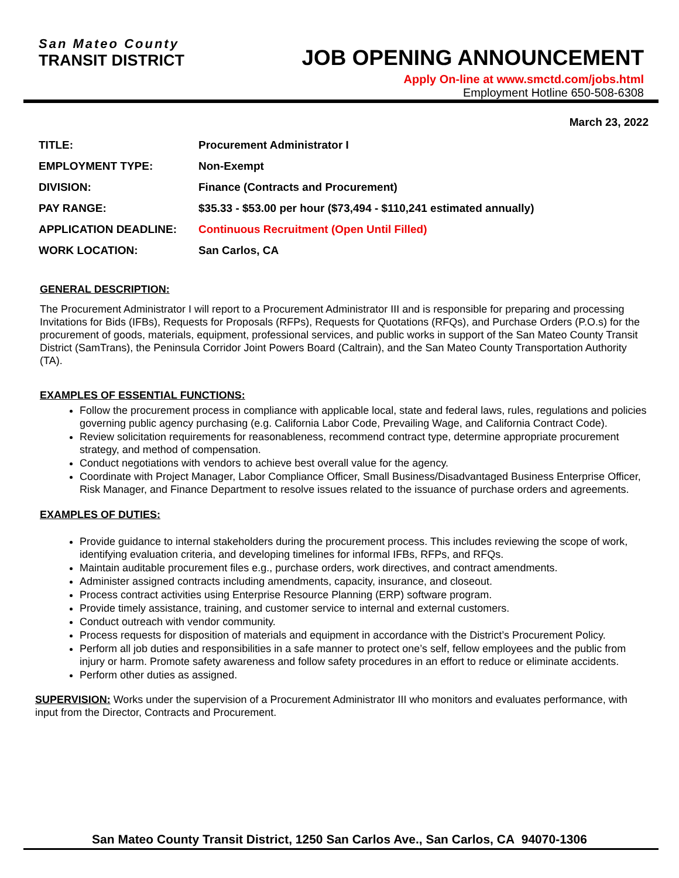San Mateo County
TRANSIT DISTRICT
JOB OPENING ANNOUNCEMENT
Apply On-line at www.smctd.com/jobs.html
Employment Hotline 650-508-6308
March 23, 2022
| TITLE: | Procurement Administrator I |
| EMPLOYMENT TYPE: | Non-Exempt |
| DIVISION: | Finance (Contracts and Procurement) |
| PAY RANGE: | $35.33 - $53.00 per hour ($73,494 - $110,241 estimated annually) |
| APPLICATION DEADLINE: | Continuous Recruitment (Open Until Filled) |
| WORK LOCATION: | San Carlos, CA |
GENERAL DESCRIPTION:
The Procurement Administrator I will report to a Procurement Administrator III and is responsible for preparing and processing Invitations for Bids (IFBs), Requests for Proposals (RFPs), Requests for Quotations (RFQs), and Purchase Orders (P.O.s) for the procurement of goods, materials, equipment, professional services, and public works in support of the San Mateo County Transit District (SamTrans), the Peninsula Corridor Joint Powers Board (Caltrain), and the San Mateo County Transportation Authority (TA).
EXAMPLES OF ESSENTIAL FUNCTIONS:
Follow the procurement process in compliance with applicable local, state and federal laws, rules, regulations and policies governing public agency purchasing (e.g. California Labor Code, Prevailing Wage, and California Contract Code).
Review solicitation requirements for reasonableness, recommend contract type, determine appropriate procurement strategy, and method of compensation.
Conduct negotiations with vendors to achieve best overall value for the agency.
Coordinate with Project Manager, Labor Compliance Officer, Small Business/Disadvantaged Business Enterprise Officer, Risk Manager, and Finance Department to resolve issues related to the issuance of purchase orders and agreements.
EXAMPLES OF DUTIES:
Provide guidance to internal stakeholders during the procurement process. This includes reviewing the scope of work, identifying evaluation criteria, and developing timelines for informal IFBs, RFPs, and RFQs.
Maintain auditable procurement files e.g., purchase orders, work directives, and contract amendments.
Administer assigned contracts including amendments, capacity, insurance, and closeout.
Process contract activities using Enterprise Resource Planning (ERP) software program.
Provide timely assistance, training, and customer service to internal and external customers.
Conduct outreach with vendor community.
Process requests for disposition of materials and equipment in accordance with the District’s Procurement Policy.
Perform all job duties and responsibilities in a safe manner to protect one’s self, fellow employees and the public from injury or harm. Promote safety awareness and follow safety procedures in an effort to reduce or eliminate accidents.
Perform other duties as assigned.
SUPERVISION: Works under the supervision of a Procurement Administrator III who monitors and evaluates performance, with input from the Director, Contracts and Procurement.
San Mateo County Transit District, 1250 San Carlos Ave., San Carlos, CA 94070-1306